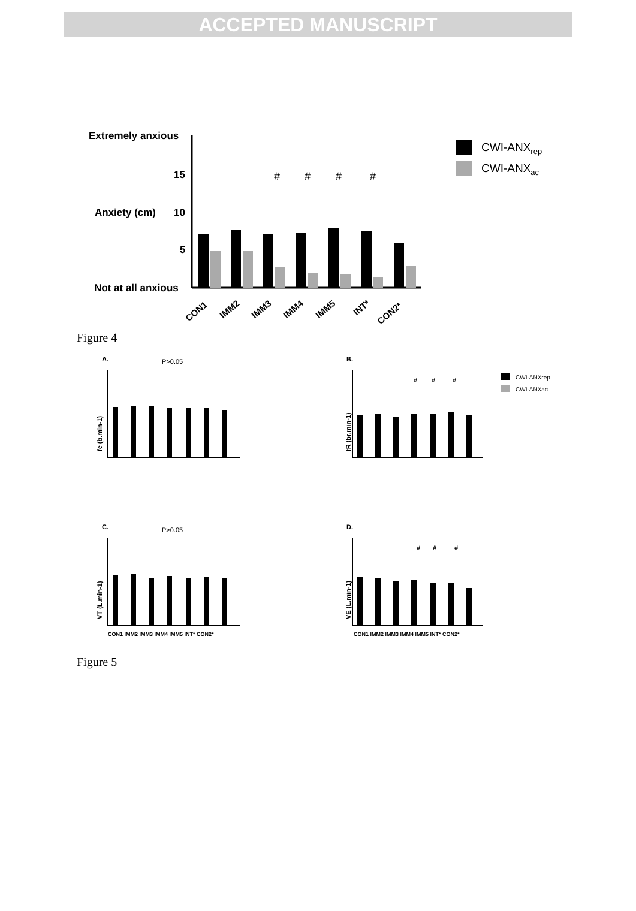ACCEPTED MANUSCRIPT
Extremely anxious
15
Anxiety (cm)
10
5
Not at all anxious
#
#
#
#
CON1
IMM2
IMM3
IMM4
IMM5
INT*
CON2*
CWI-ANXrep
CWI-ANXac
Figure 4
A.
P>0.05
fc (b.min-1)
B.
fR (br.min-1)
C.
P>0.05
VT (L.min-1)
D.
VE (L.min-1)
CWI-ANXrep
CWI-ANXac
#
#
#
#
#
#
CON1 IMM2 IMM3 IMM4 IMM5 INT* CON2*
CON1 IMM2 IMM3 IMM4 IMM5 INT* CON2*
Figure 5